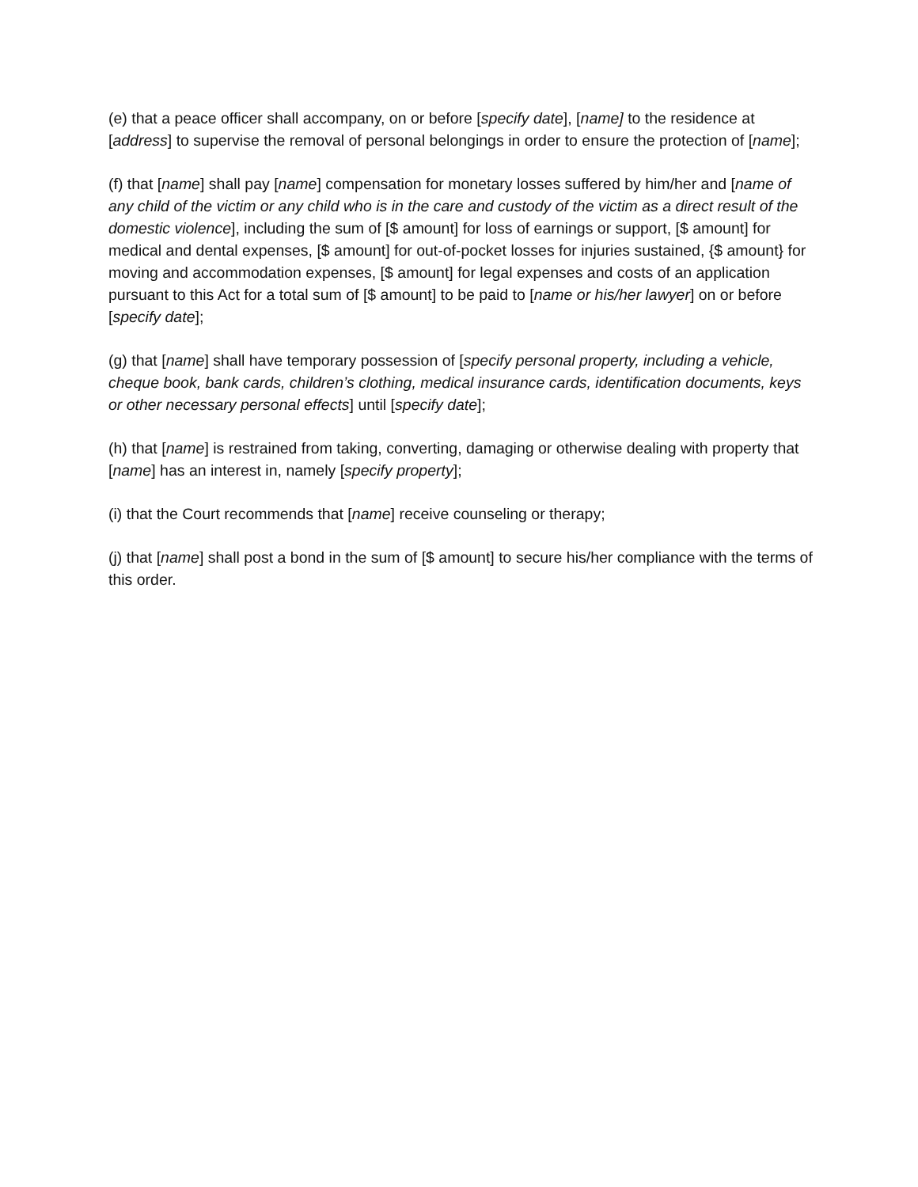(e) that a peace officer shall accompany, on or before [specify date], [name] to the residence at [address] to supervise the removal of personal belongings in order to ensure the protection of [name];
(f) that [name] shall pay [name] compensation for monetary losses suffered by him/her and [name of any child of the victim or any child who is in the care and custody of the victim as a direct result of the domestic violence], including the sum of [$ amount] for loss of earnings or support, [$ amount] for medical and dental expenses, [$ amount] for out-of-pocket losses for injuries sustained, {$ amount} for moving and accommodation expenses, [$ amount] for legal expenses and costs of an application pursuant to this Act for a total sum of [$ amount] to be paid to [name or his/her lawyer] on or before [specify date];
(g) that [name] shall have temporary possession of [specify personal property, including a vehicle, cheque book, bank cards, children’s clothing, medical insurance cards, identification documents, keys or other necessary personal effects] until [specify date];
(h) that [name] is restrained from taking, converting, damaging or otherwise dealing with property that [name] has an interest in, namely [specify property];
(i) that the Court recommends that [name] receive counseling or therapy;
(j) that [name] shall post a bond in the sum of [$ amount] to secure his/her compliance with the terms of this order.